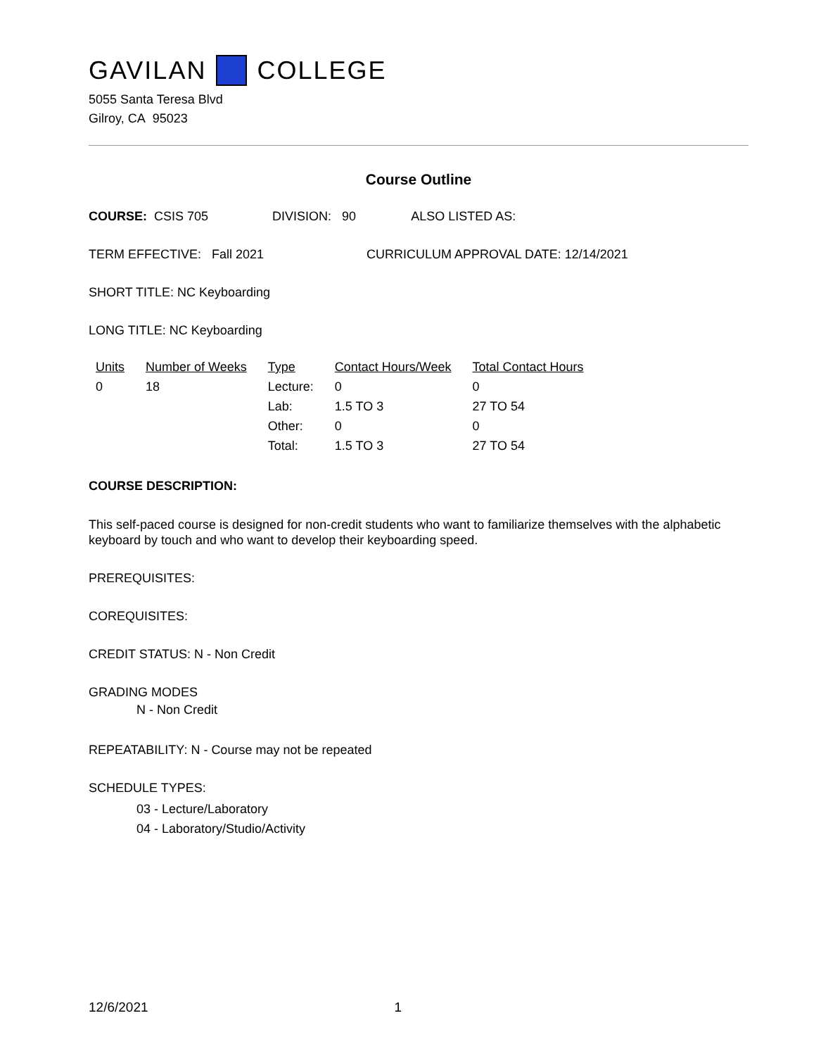GAVILAN COLLEGE
5055 Santa Teresa Blvd
Gilroy, CA 95023
Course Outline
COURSE: CSIS 705 DIVISION: 90 ALSO LISTED AS:
TERM EFFECTIVE: Fall 2021 CURRICULUM APPROVAL DATE: 12/14/2021
SHORT TITLE: NC Keyboarding
LONG TITLE: NC Keyboarding
| Units | Number of Weeks | Type | Contact Hours/Week | Total Contact Hours |
| 0 | 18 | Lecture: | 0 | 0 |
| | | Lab: | 1.5 TO 3 | 27 TO 54 |
| | | Other: | 0 | 0 |
| | | Total: | 1.5 TO 3 | 27 TO 54 |
COURSE DESCRIPTION:
This self-paced course is designed for non-credit students who want to familiarize themselves with the alphabetic keyboard by touch and who want to develop their keyboarding speed.
PREREQUISITES:
COREQUISITES:
CREDIT STATUS: N - Non Credit
GRADING MODES
N - Non Credit
REPEATABILITY: N - Course may not be repeated
SCHEDULE TYPES:
03 - Lecture/Laboratory
04 - Laboratory/Studio/Activity
12/6/2021 1